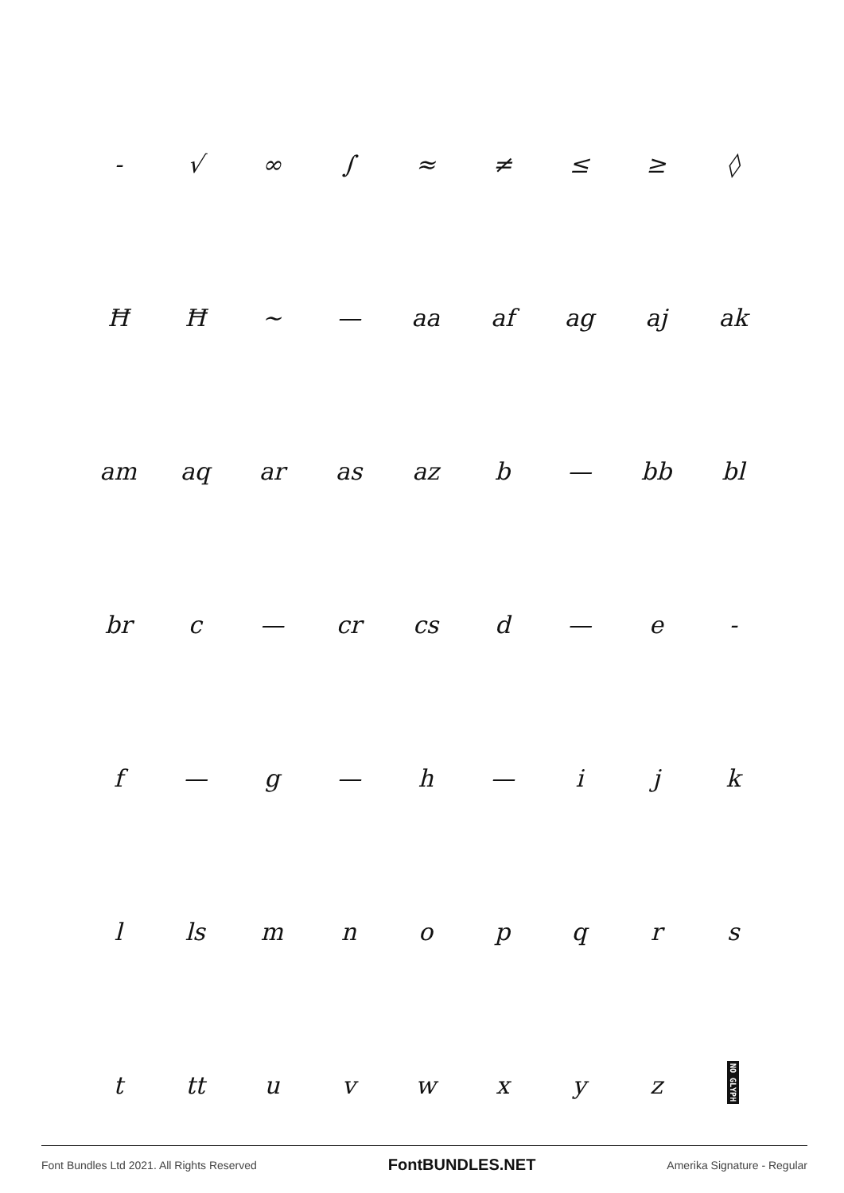| - | √ | ∞ | ∫ | ≈ | ≠ | ≤ | ≥ | ◊ |
| Ħ | Ħ | ~ | — | aa | af | ag | aj | ak |
| am | aq | ar | as | az | b | — | bb | bl |
| br | c | — | cr | cs | d | — | e | - |
| f | — | g | — | h | — | i | j | k |
| l | ls | m | n | o | p | q | r | s |
| t | tt | u | v | w | x | y | z | NO GLYPH |
Font Bundles Ltd 2021. All Rights Reserved FontBUNDLES.NET Amerika Signature - Regular